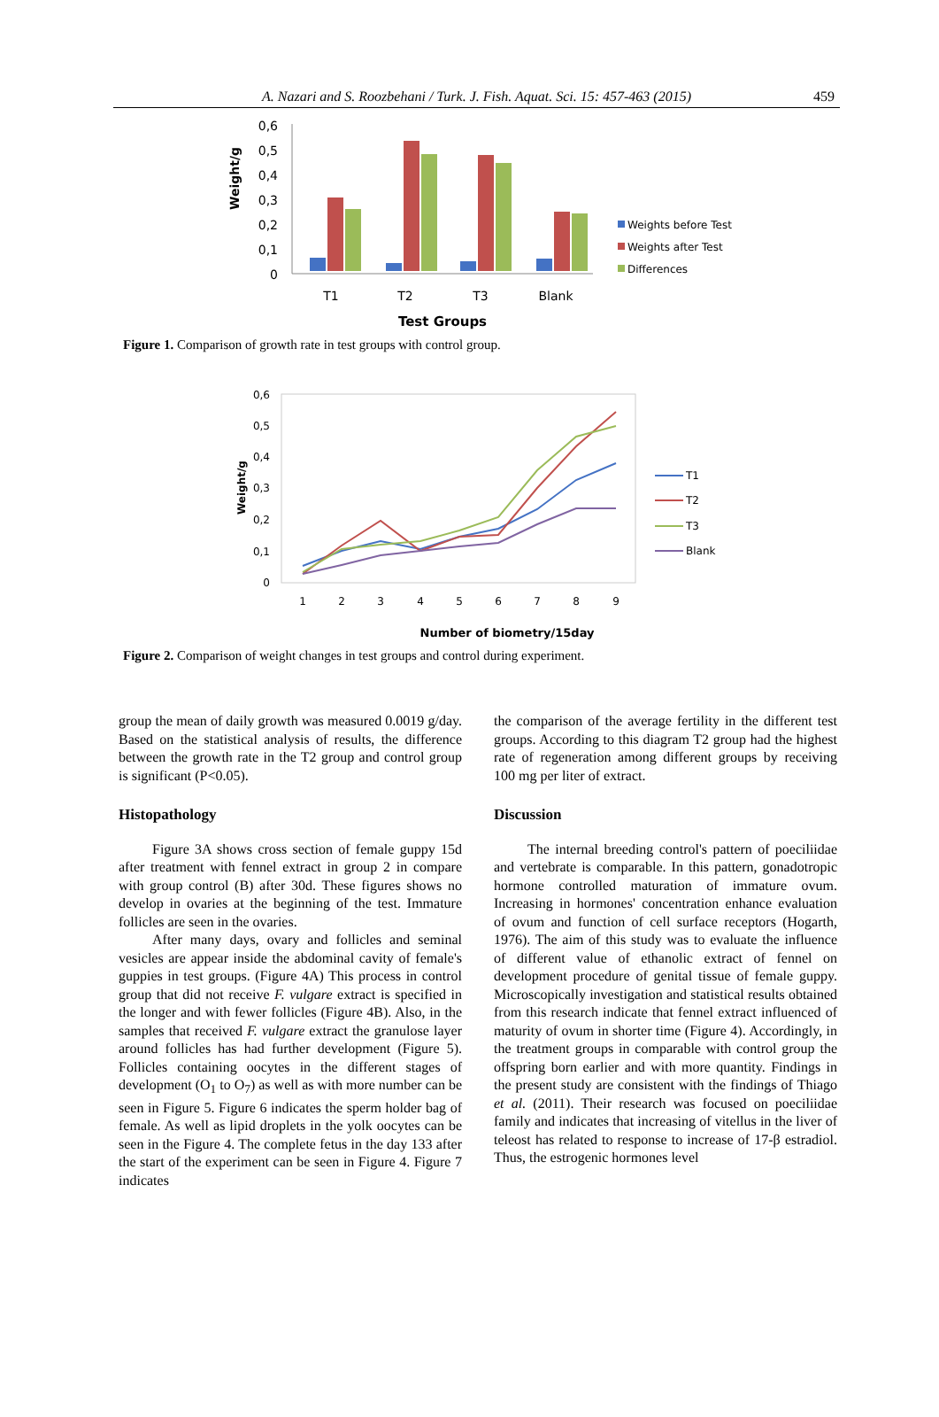A. Nazari and S. Roozbehani / Turk. J. Fish. Aquat. Sci. 15: 457-463 (2015) 459
Weight/g
0,6
0,5
0,4
0,3
0,2
0,1
0
T1
T2
T3
Blank
Test Groups
Weights before Test
Weights after Test
Differences
Figure 1. Comparison of growth rate in test groups with control group.
Weight/g
0,6
0,5
0,4
0,3
0,2
0,1
0
1
2
3
4
5
6
7
8
9
T1
T2
T3
Blank
Number of biometry/15day
Figure 2. Comparison of weight changes in test groups and control during experiment.
group the mean of daily growth was measured 0.0019 g/day. Based on the statistical analysis of results, the difference between the growth rate in the T2 group and control group is significant (P<0.05).
Histopathology
Figure 3A shows cross section of female guppy 15d after treatment with fennel extract in group 2 in compare with group control (B) after 30d. These figures shows no develop in ovaries at the beginning of the test. Immature follicles are seen in the ovaries.
After many days, ovary and follicles and seminal vesicles are appear inside the abdominal cavity of female's guppies in test groups. (Figure 4A) This process in control group that did not receive F. vulgare extract is specified in the longer and with fewer follicles (Figure 4B). Also, in the samples that received F. vulgare extract the granulose layer around follicles has had further development (Figure 5). Follicles containing oocytes in the different stages of development (O<sub>1</sub> to O<sub>7</sub>) as well as with more number can be seen in Figure 5. Figure 6 indicates the sperm holder bag of female. As well as lipid droplets in the yolk oocytes can be seen in the Figure 4. The complete fetus in the day 133 after the start of the experiment can be seen in Figure 4. Figure 7 indicates
the comparison of the average fertility in the different test groups. According to this diagram T2 group had the highest rate of regeneration among different groups by receiving 100 mg per liter of extract.
Discussion
The internal breeding control's pattern of poeciliidae and vertebrate is comparable. In this pattern, gonadotropic hormone controlled maturation of immature ovum. Increasing in hormones' concentration enhance evaluation of ovum and function of cell surface receptors (Hogarth, 1976). The aim of this study was to evaluate the influence of different value of ethanolic extract of fennel on development procedure of genital tissue of female guppy. Microscopically investigation and statistical results obtained from this research indicate that fennel extract influenced of maturity of ovum in shorter time (Figure 4). Accordingly, in the treatment groups in comparable with control group the offspring born earlier and with more quantity. Findings in the present study are consistent with the findings of Thiago et al. (2011). Their research was focused on poeciliidae family and indicates that increasing of vitellus in the liver of teleost has related to response to increase of 17-β estradiol. Thus, the estrogenic hormones level